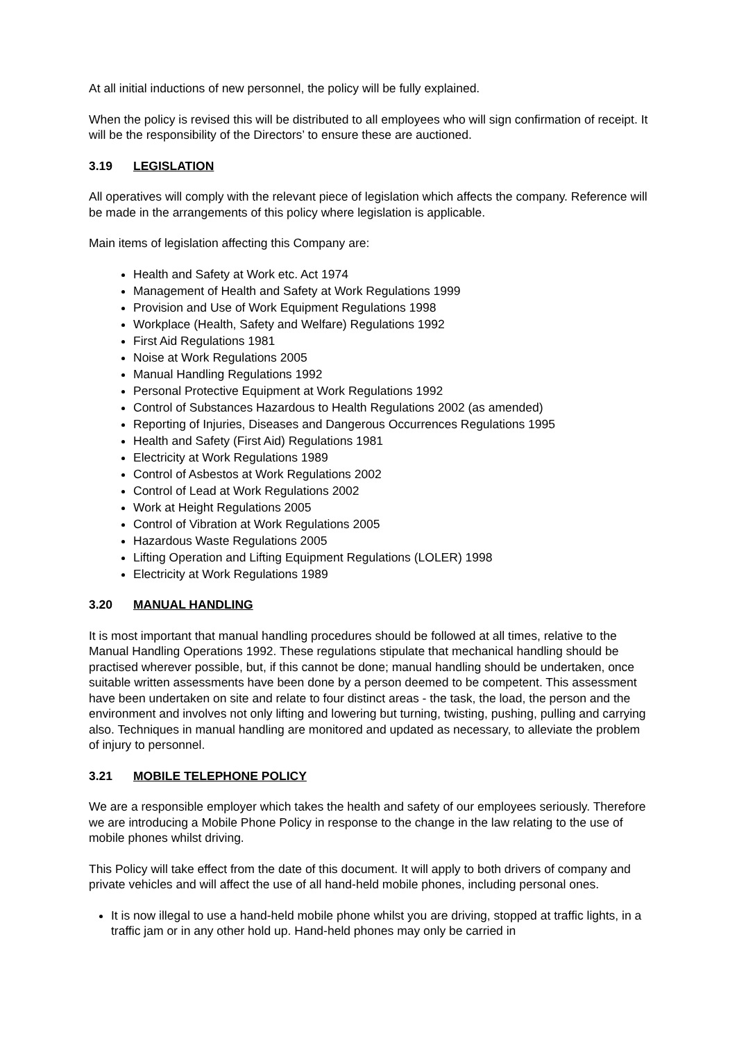At all initial inductions of new personnel, the policy will be fully explained.
When the policy is revised this will be distributed to all employees who will sign confirmation of receipt. It will be the responsibility of the Directors’ to ensure these are auctioned.
3.19 LEGISLATION
All operatives will comply with the relevant piece of legislation which affects the company. Reference will be made in the arrangements of this policy where legislation is applicable.
Main items of legislation affecting this Company are:
Health and Safety at Work etc. Act 1974
Management of Health and Safety at Work Regulations 1999
Provision and Use of Work Equipment Regulations 1998
Workplace (Health, Safety and Welfare) Regulations 1992
First Aid Regulations 1981
Noise at Work Regulations 2005
Manual Handling Regulations 1992
Personal Protective Equipment at Work Regulations 1992
Control of Substances Hazardous to Health Regulations 2002 (as amended)
Reporting of Injuries, Diseases and Dangerous Occurrences Regulations 1995
Health and Safety (First Aid) Regulations 1981
Electricity at Work Regulations 1989
Control of Asbestos at Work Regulations 2002
Control of Lead at Work Regulations 2002
Work at Height Regulations 2005
Control of Vibration at Work Regulations 2005
Hazardous Waste Regulations 2005
Lifting Operation and Lifting Equipment Regulations (LOLER) 1998
Electricity at Work Regulations 1989
3.20 MANUAL HANDLING
It is most important that manual handling procedures should be followed at all times, relative to the Manual Handling Operations 1992. These regulations stipulate that mechanical handling should be practised wherever possible, but, if this cannot be done; manual handling should be undertaken, once suitable written assessments have been done by a person deemed to be competent. This assessment have been undertaken on site and relate to four distinct areas - the task, the load, the person and the environment and involves not only lifting and lowering but turning, twisting, pushing, pulling and carrying also. Techniques in manual handling are monitored and updated as necessary, to alleviate the problem of injury to personnel.
3.21 MOBILE TELEPHONE POLICY
We are a responsible employer which takes the health and safety of our employees seriously. Therefore we are introducing a Mobile Phone Policy in response to the change in the law relating to the use of mobile phones whilst driving.
This Policy will take effect from the date of this document. It will apply to both drivers of company and private vehicles and will affect the use of all hand-held mobile phones, including personal ones.
It is now illegal to use a hand-held mobile phone whilst you are driving, stopped at traffic lights, in a traffic jam or in any other hold up. Hand-held phones may only be carried in